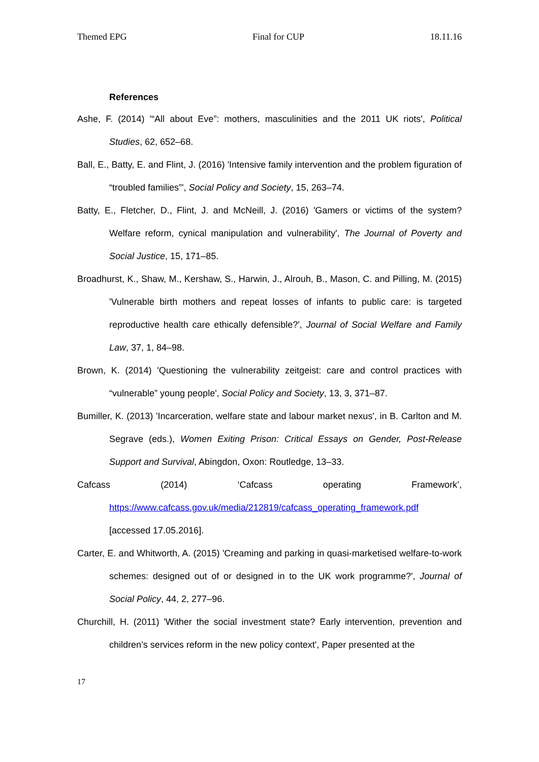Themed EPG Final for CUP 18.11.16
References
Ashe, F. (2014) '“All about Eve”: mothers, masculinities and the 2011 UK riots', Political Studies, 62, 652–68.
Ball, E., Batty, E. and Flint, J. (2016) 'Intensive family intervention and the problem figuration of “troubled families”', Social Policy and Society, 15, 263–74.
Batty, E., Fletcher, D., Flint, J. and McNeill, J. (2016) 'Gamers or victims of the system? Welfare reform, cynical manipulation and vulnerability', The Journal of Poverty and Social Justice, 15, 171–85.
Broadhurst, K., Shaw, M., Kershaw, S., Harwin, J., Alrouh, B., Mason, C. and Pilling, M. (2015) 'Vulnerable birth mothers and repeat losses of infants to public care: is targeted reproductive health care ethically defensible?', Journal of Social Welfare and Family Law, 37, 1, 84–98.
Brown, K. (2014) 'Questioning the vulnerability zeitgeist: care and control practices with “vulnerable” young people', Social Policy and Society, 13, 3, 371–87.
Bumiller, K. (2013) 'Incarceration, welfare state and labour market nexus', in B. Carlton and M. Segrave (eds.), Women Exiting Prison: Critical Essays on Gender, Post-Release Support and Survival, Abingdon, Oxon: Routledge, 13–33.
Cafcass (2014) ‘Cafcass operating Framework’,
https://www.cafcass.gov.uk/media/212819/cafcass_operating_framework.pdf
[accessed 17.05.2016].
Carter, E. and Whitworth, A. (2015) 'Creaming and parking in quasi-marketised welfare-to-work schemes: designed out of or designed in to the UK work programme?', Journal of Social Policy, 44, 2, 277–96.
Churchill, H. (2011) 'Wither the social investment state? Early intervention, prevention and children’s services reform in the new policy context', Paper presented at the
17